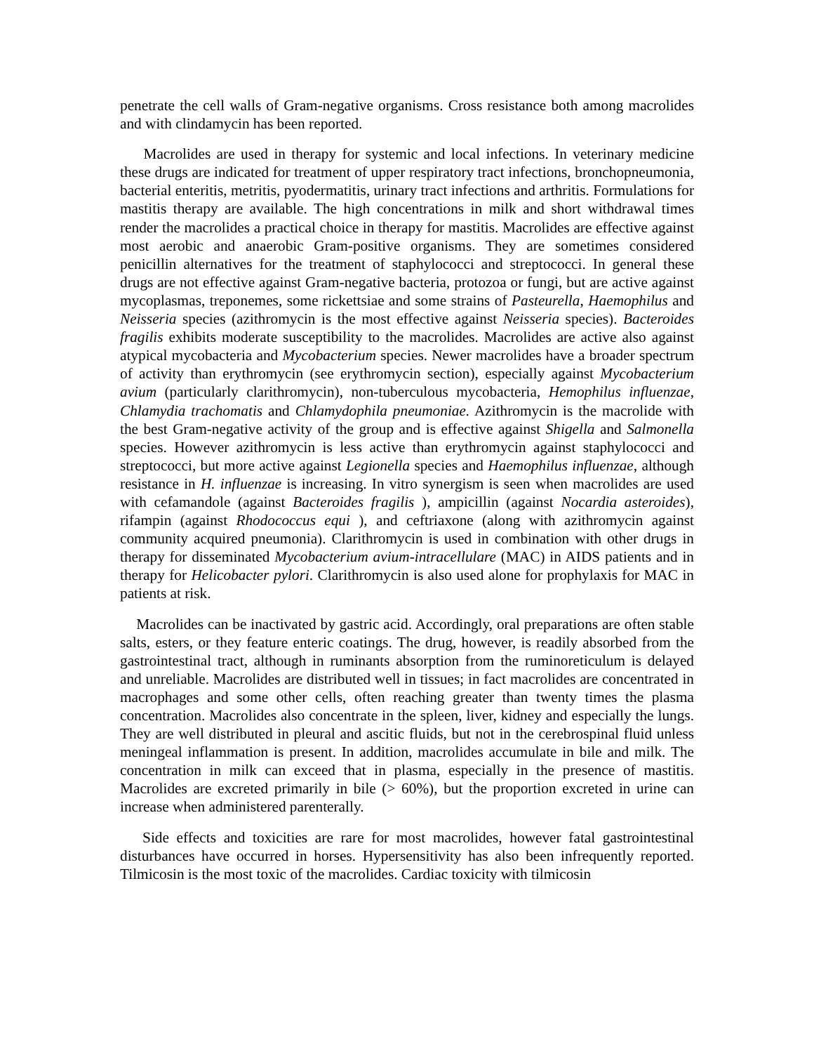penetrate the cell walls of Gram-negative organisms. Cross resistance both among macrolides and with clindamycin has been reported.
Macrolides are used in therapy for systemic and local infections. In veterinary medicine these drugs are indicated for treatment of upper respiratory tract infections, bronchopneumonia, bacterial enteritis, metritis, pyodermatitis, urinary tract infections and arthritis. Formulations for mastitis therapy are available. The high concentrations in milk and short withdrawal times render the macrolides a practical choice in therapy for mastitis. Macrolides are effective against most aerobic and anaerobic Gram-positive organisms. They are sometimes considered penicillin alternatives for the treatment of staphylococci and streptococci. In general these drugs are not effective against Gram-negative bacteria, protozoa or fungi, but are active against mycoplasmas, treponemes, some rickettsiae and some strains of Pasteurella, Haemophilus and Neisseria species (azithromycin is the most effective against Neisseria species). Bacteroides fragilis exhibits moderate susceptibility to the macrolides. Macrolides are active also against atypical mycobacteria and Mycobacterium species. Newer macrolides have a broader spectrum of activity than erythromycin (see erythromycin section), especially against Mycobacterium avium (particularly clarithromycin), non-tuberculous mycobacteria, Hemophilus influenzae, Chlamydia trachomatis and Chlamydophila pneumoniae. Azithromycin is the macrolide with the best Gram-negative activity of the group and is effective against Shigella and Salmonella species. However azithromycin is less active than erythromycin against staphylococci and streptococci, but more active against Legionella species and Haemophilus influenzae, although resistance in H. influenzae is increasing. In vitro synergism is seen when macrolides are used with cefamandole (against Bacteroides fragilis ), ampicillin (against Nocardia asteroides), rifampin (against Rhodococcus equi ), and ceftriaxone (along with azithromycin against community acquired pneumonia). Clarithromycin is used in combination with other drugs in therapy for disseminated Mycobacterium avium-intracellulare (MAC) in AIDS patients and in therapy for Helicobacter pylori. Clarithromycin is also used alone for prophylaxis for MAC in patients at risk.
Macrolides can be inactivated by gastric acid. Accordingly, oral preparations are often stable salts, esters, or they feature enteric coatings. The drug, however, is readily absorbed from the gastrointestinal tract, although in ruminants absorption from the ruminoreticulum is delayed and unreliable. Macrolides are distributed well in tissues; in fact macrolides are concentrated in macrophages and some other cells, often reaching greater than twenty times the plasma concentration. Macrolides also concentrate in the spleen, liver, kidney and especially the lungs. They are well distributed in pleural and ascitic fluids, but not in the cerebrospinal fluid unless meningeal inflammation is present. In addition, macrolides accumulate in bile and milk. The concentration in milk can exceed that in plasma, especially in the presence of mastitis. Macrolides are excreted primarily in bile (> 60%), but the proportion excreted in urine can increase when administered parenterally.
Side effects and toxicities are rare for most macrolides, however fatal gastrointestinal disturbances have occurred in horses. Hypersensitivity has also been infrequently reported. Tilmicosin is the most toxic of the macrolides. Cardiac toxicity with tilmicosin